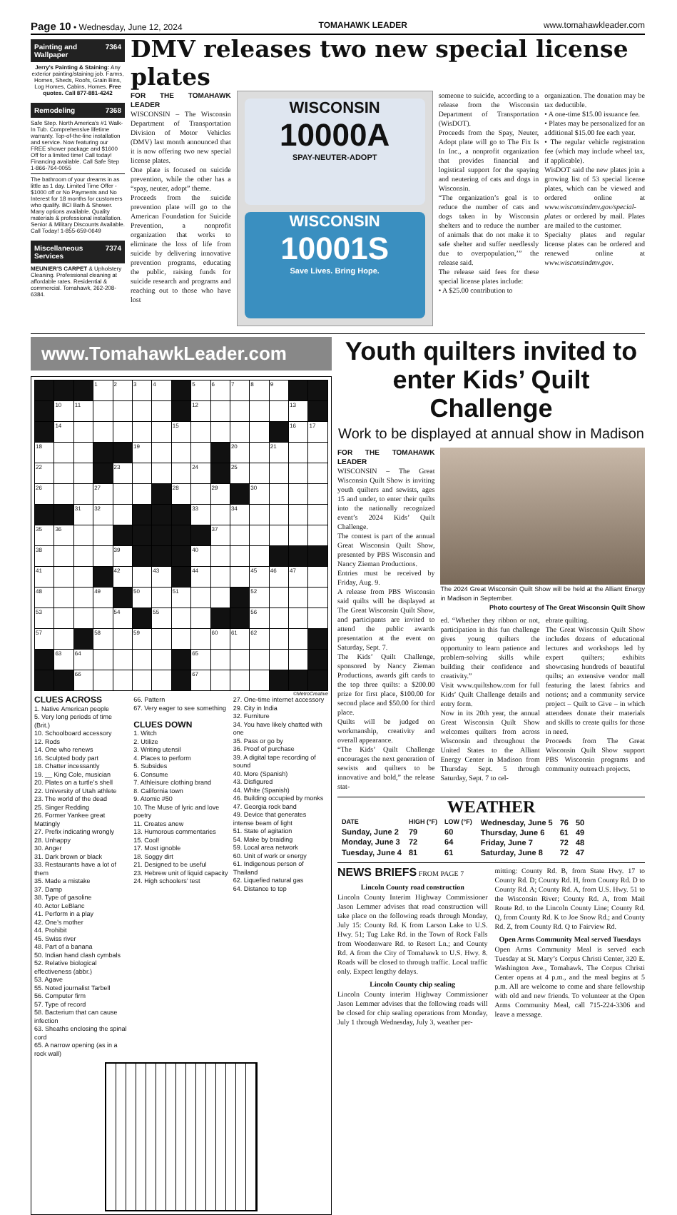Page 10 • Wednesday, June 12, 2024 TOMAHAWK LEADER www.tomahawkleader.com
Painting and Wallpaper 7364
Jerry's Painting & Staining: Any exterior painting/staining job. Farms, Homes, Sheds, Roofs, Grain Bins, Log Homes, Cabins, Homes. Free quotes. Call 877-881-4242
Remodeling 7368
Safe Step. North America's #1 Walk-In Tub. Comprehensive lifetime warranty. Top-of-the-line installation and service. Now featuring our FREE shower package and $1600 Off for a limited time! Call today! Financing available. Call Safe Step 1-866-764-0055
The bathroom of your dreams in as little as 1 day. Limited Time Offer - $1000 off or No Payments and No Interest for 18 months for customers who qualify. BCI Bath & Shower. Many options available. Quality materials & professional installation. Senior & Military Discounts Available. Call Today! 1-855-659-0649
Miscellaneous Services 7374
MEUNIER'S CARPET & Upholstery Cleaning. Professional cleaning at affordable rates. Residential & commercial. Tomahawk, 262-208-6384.
DMV releases two new special license plates
FOR THE TOMAHAWK LEADER
WISCONSIN – The Wisconsin Department of Transportation Division of Motor Vehicles (DMV) last month announced that it is now offering two new special license plates.
One plate is focused on suicide prevention, while the other has a “spay, neuter, adopt” theme.
Proceeds from the suicide prevention plate will go to the American Foundation for Suicide Prevention, a nonprofit organization that works to eliminate the loss of life from suicide by delivering innovative prevention programs, educating the public, raising funds for suicide research and programs and reaching out to those who have lost
WISCONSIN
10000A
SPAY-NEUTER-ADOPT
WISCONSIN
10001S
Save Lives. Bring Hope.
someone to suicide, according to a release from the Wisconsin Department of Transportation (WisDOT).
Proceeds from the Spay, Neuter, Adopt plate will go to The Fix Is In Inc., a nonprofit organization that provides financial and logistical support for the spaying and neutering of cats and dogs in Wisconsin.
“The organization’s goal is to reduce the number of cats and dogs taken in by Wisconsin shelters and to reduce the number of animals that do not make it to safe shelter and suffer needlessly due to overpopulation,’” the release said.
The release said fees for these special license plates include:
• A $25.00 contribution to
organization. The donation may be tax deductible.
• A one-time $15.00 issuance fee.
• Plates may be personalized for an additional $15.00 fee each year.
• The regular vehicle registration fee (which may include wheel tax, if applicable).
WisDOT said the new plates join a growing list of 53 special license plates, which can be viewed and ordered online at www.wisconsindmv.gov/special-plates or ordered by mail. Plates are mailed to the customer.
Specialty plates and regular license plates can be ordered and renewed online at www.wisconsindmv.gov.
www.TomahawkLeader.com
| | | | 1 | 2 | 3 | 4 | | 5 | 6 | 7 | 8 | 9 | | |
| | 10 | 11 | | | | | | 12 | | | | | 13 | |
| | 14 | | | | | | 15 | | | | | | 16 | 17 |
| 18 | | | | | 19 | | | | | 20 | | 21 | | |
| 22 | | | | 23 | | | | 24 | | 25 | | | | |
| 26 | | | 27 | | | | 28 | | 29 | | 30 | | | |
| | | 31 | 32 | | | | | 33 | | 34 | | | | |
| 35 | 36 | | | | | | | | 37 | | | | | |
| 38 | | | | 39 | | | | 40 | | | | | | |
| 41 | | | | 42 | | 43 | | 44 | | | 45 | 46 | 47 | |
| 48 | | | 49 | | 50 | | 51 | | | | 52 | | | |
| 53 | | | | 54 | | 55 | | | | | 56 | | | |
| 57 | | | 58 | | 59 | | | | 60 | 61 | 62 | | | |
| | 63 | 64 | | | | | | 65 | | | | | | |
| | | 66 | | | | | | 67 | | | | | | |
©MetroCreative
CLUES ACROSS
1. Native American people
5. Very long periods of time (Brit.)
10. Schoolboard accessory
12. Rods
14. One who renews
16. Sculpted body part
18. Chatter incessantly
19. __ King Cole, musician
20. Plates on a turtle’s shell
22. University of Utah athlete
23. The world of the dead
25. Singer Redding
26. Former Yankee great Mattingly
27. Prefix indicating wrongly
28. Unhappy
30. Anger
31. Dark brown or black
33. Restaurants have a lot of them
35. Made a mistake
37. Damp
38. Type of gasoline
40. Actor LeBlanc
41. Perform in a play
42. One’s mother
44. Prohibit
45. Swiss river
48. Part of a banana
50. Indian hand clash cymbals
52. Relative biological effectiveness (abbr.)
53. Agave
55. Noted journalist Tarbell
56. Computer firm
57. Type of record
58. Bacterium that can cause infection
63. Sheaths enclosing the spinal cord
65. A narrow opening (as in a rock wall)
66. Pattern
67. Very eager to see something
CLUES DOWN
1. Witch
2. Utilize
3. Writing utensil
4. Places to perform
5. Subsides
6. Consume
7. Athleisure clothing brand
8. California town
9. Atomic #50
10. The Muse of lyric and love poetry
11. Creates anew
13. Humorous commentaries
15. Cool!
17. Most ignoble
18. Soggy dirt
21. Designed to be useful
23. Hebrew unit of liquid capacity
24. High schoolers’ test
27. One-time internet accessory
29. City in India
32. Furniture
34. You have likely chatted with one
35. Pass or go by
36. Proof of purchase
39. A digital tape recording of sound
40. More (Spanish)
43. Disfigured
44. White (Spanish)
46. Building occupied by monks
47. Georgia rock band
49. Device that generates intense beam of light
51. State of agitation
54. Make by braiding
59. Local area network
60. Unit of work or energy
61. Indigenous person of Thailand
62. Liquefied natural gas
64. Distance to top
Youth quilters invited to enter Kids’ Quilt Challenge
Work to be displayed at annual show in Madison
FOR THE TOMAHAWK LEADER
WISCONSIN – The Great Wisconsin Quilt Show is inviting youth quilters and sewists, ages 15 and under, to enter their quilts into the nationally recognized event’s 2024 Kids’ Quilt Challenge.
The contest is part of the annual Great Wisconsin Quilt Show, presented by PBS Wisconsin and Nancy Zieman Productions.
Entries must be received by Friday, Aug. 9.
A release from PBS Wisconsin said quilts will be displayed at The Great Wisconsin Quilt Show, and participants are invited to attend the public awards presentation at the event on Saturday, Sept. 7.
The Kids’ Quilt Challenge, sponsored by Nancy Zieman Productions, awards gift cards to the top three quilts: a $200.00 prize for first place, $100.00 for second place and $50.00 for third place.
Quilts will be judged on workmanship, creativity and overall appearance.
“The Kids’ Quilt Challenge encourages the next generation of sewists and quilters to be innovative and bold,” the release stat-
The 2024 Great Wisconsin Quilt Show will be held at the Alliant Energy in Madison in September.
Photo courtesy of The Great Wisconsin Quilt Show
ed. “Whether they ribbon or not, participation in this fun challenge gives young quilters the opportunity to learn patience and problem-solving skills while building their confidence and creativity.”
Visit www.quiltshow.com for full Kids’ Quilt Challenge details and entry form.
Now in its 20th year, the annual Great Wisconsin Quilt Show welcomes quilters from across Wisconsin and throughout the United States to the Alliant Energy Center in Madison from Thursday Sept. 5 through Saturday, Sept. 7 to cel-
ebrate quilting.
The Great Wisconsin Quilt Show includes dozens of educational lectures and workshops led by expert quilters; exhibits showcasing hundreds of beautiful quilts; an extensive vendor mall featuring the latest fabrics and notions; and a community service project – Quilt to Give – in which attendees donate their materials and skills to create quilts for those in need.
Proceeds from The Great Wisconsin Quilt Show support PBS Wisconsin programs and community outreach projects.
WEATHER
| DATE | HIGH (°F) | LOW (°F) |
| Sunday, June 2 | 79 | 60 |
| Monday, June 3 | 72 | 64 |
| Tuesday, June 4 | 81 | 61 |
| Wednesday, June 5 | 76 | 50 |
| Thursday, June 6 | 61 | 49 |
| Friday, June 7 | 72 | 48 |
| Saturday, June 8 | 72 | 47 |
NEWS BRIEFS FROM PAGE 7
Lincoln County road construction
Lincoln County Interim Highway Commissioner Jason Lemmer advises that road construction will take place on the following roads through Monday, July 15: County Rd. K from Larson Lake to U.S. Hwy. 51; Tug Lake Rd. in the Town of Rock Falls from Woodenware Rd. to Resort Ln.; and County Rd. A from the City of Tomahawk to U.S. Hwy. 8. Roads will be closed to through traffic. Local traffic only. Expect lengthy delays.
Lincoln County chip sealing
Lincoln County interim Highway Commissioner Jason Lemmer advises that the following roads will be closed for chip sealing operations from Monday, July 1 through Wednesday, July 3, weather per-
mitting: County Rd. B, from State Hwy. 17 to County Rd. D; County Rd. H, from County Rd. D to County Rd. A; County Rd. A, from U.S. Hwy. 51 to the Wisconsin River; County Rd. A, from Mail Route Rd. to the Lincoln County Line; County Rd. Q, from County Rd. K to Joe Snow Rd.; and County Rd. Z, from County Rd. Q to Fairview Rd.
Open Arms Community Meal served Tuesdays
Open Arms Community Meal is served each Tuesday at St. Mary’s Corpus Christi Center, 320 E. Washington Ave., Tomahawk. The Corpus Christi Center opens at 4 p.m., and the meal begins at 5 p.m. All are welcome to come and share fellowship with old and new friends. To volunteer at the Open Arms Community Meal, call 715-224-3306 and leave a message.